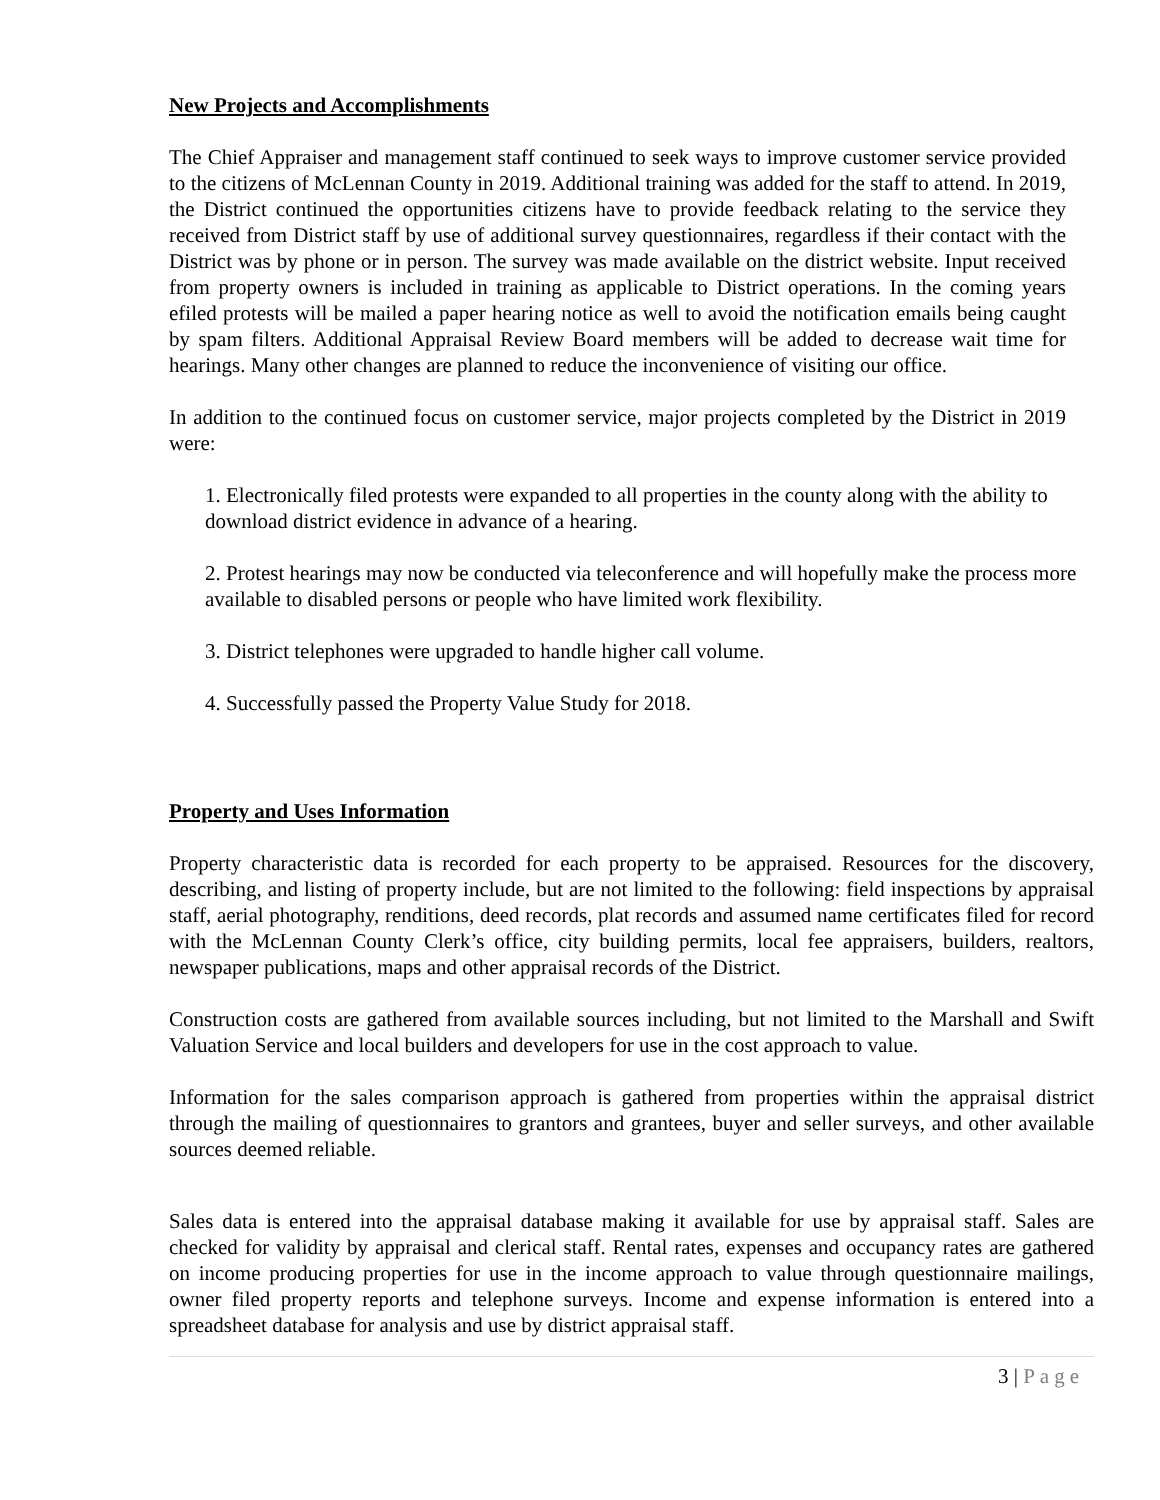New Projects and Accomplishments
The Chief Appraiser and management staff continued to seek ways to improve customer service provided to the citizens of McLennan County in 2019. Additional training was added for the staff to attend. In 2019, the District continued the opportunities citizens have to provide feedback relating to the service they received from District staff by use of additional survey questionnaires, regardless if their contact with the District was by phone or in person. The survey was made available on the district website. Input received from property owners is included in training as applicable to District operations. In the coming years efiled protests will be mailed a paper hearing notice as well to avoid the notification emails being caught by spam filters. Additional Appraisal Review Board members will be added to decrease wait time for hearings. Many other changes are planned to reduce the inconvenience of visiting our office.
In addition to the continued focus on customer service, major projects completed by the District in 2019 were:
1. Electronically filed protests were expanded to all properties in the county along with the ability to download district evidence in advance of a hearing.
2. Protest hearings may now be conducted via teleconference and will hopefully make the process more available to disabled persons or people who have limited work flexibility.
3. District telephones were upgraded to handle higher call volume.
4. Successfully passed the Property Value Study for 2018.
Property and Uses Information
Property characteristic data is recorded for each property to be appraised. Resources for the discovery, describing, and listing of property include, but are not limited to the following: field inspections by appraisal staff, aerial photography, renditions, deed records, plat records and assumed name certificates filed for record with the McLennan County Clerk’s office, city building permits, local fee appraisers, builders, realtors, newspaper publications, maps and other appraisal records of the District.
Construction costs are gathered from available sources including, but not limited to the Marshall and Swift Valuation Service and local builders and developers for use in the cost approach to value.
Information for the sales comparison approach is gathered from properties within the appraisal district through the mailing of questionnaires to grantors and grantees, buyer and seller surveys, and other available sources deemed reliable.
Sales data is entered into the appraisal database making it available for use by appraisal staff. Sales are checked for validity by appraisal and clerical staff. Rental rates, expenses and occupancy rates are gathered on income producing properties for use in the income approach to value through questionnaire mailings, owner filed property reports and telephone surveys. Income and expense information is entered into a spreadsheet database for analysis and use by district appraisal staff.
3 | Page